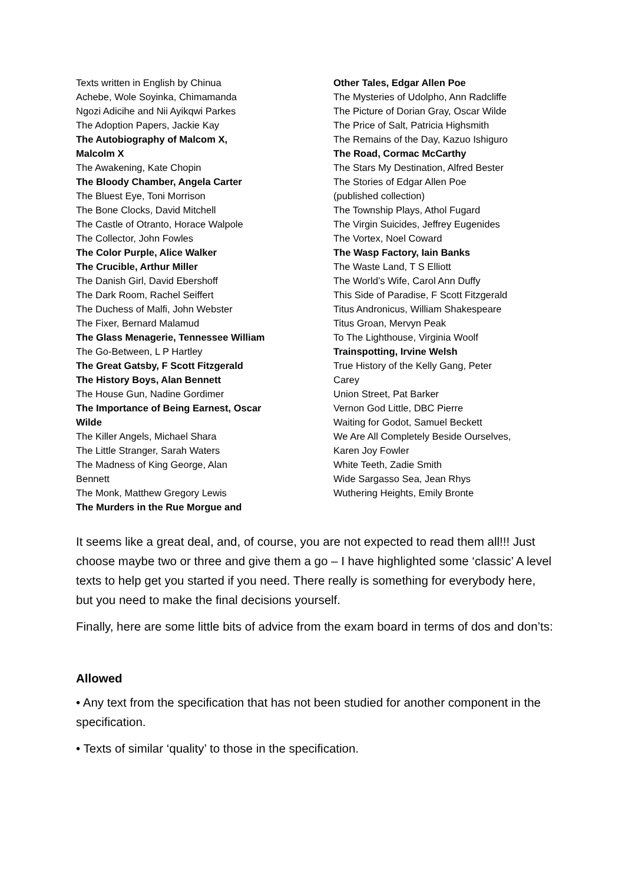Texts written in English by Chinua
Achebe, Wole Soyinka, Chimamanda
Ngozi Adicihe and Nii Ayikqwi Parkes
The Adoption Papers, Jackie Kay
The Autobiography of Malcom X,
Malcolm X
The Awakening, Kate Chopin
The Bloody Chamber, Angela Carter
The Bluest Eye, Toni Morrison
The Bone Clocks, David Mitchell
The Castle of Otranto, Horace Walpole
The Collector, John Fowles
The Color Purple, Alice Walker
The Crucible, Arthur Miller
The Danish Girl, David Ebershoff
The Dark Room, Rachel Seiffert
The Duchess of Malfi, John Webster
The Fixer, Bernard Malamud
The Glass Menagerie, Tennessee William
The Go-Between, L P Hartley
The Great Gatsby, F Scott Fitzgerald
The History Boys, Alan Bennett
The House Gun, Nadine Gordimer
The Importance of Being Earnest, Oscar
Wilde
The Killer Angels, Michael Shara
The Little Stranger, Sarah Waters
The Madness of King George, Alan
Bennett
The Monk, Matthew Gregory Lewis
The Murders in the Rue Morgue and
Other Tales, Edgar Allen Poe
The Mysteries of Udolpho, Ann Radcliffe
The Picture of Dorian Gray, Oscar Wilde
The Price of Salt, Patricia Highsmith
The Remains of the Day, Kazuo Ishiguro
The Road, Cormac McCarthy
The Stars My Destination, Alfred Bester
The Stories of Edgar Allen Poe
(published collection)
The Township Plays, Athol Fugard
The Virgin Suicides, Jeffrey Eugenides
The Vortex, Noel Coward
The Wasp Factory, Iain Banks
The Waste Land, T S Elliott
The World’s Wife, Carol Ann Duffy
This Side of Paradise, F Scott Fitzgerald
Titus Andronicus, William Shakespeare
Titus Groan, Mervyn Peak
To The Lighthouse, Virginia Woolf
Trainspotting, Irvine Welsh
True History of the Kelly Gang, Peter
Carey
Union Street, Pat Barker
Vernon God Little, DBC Pierre
Waiting for Godot, Samuel Beckett
We Are All Completely Beside Ourselves,
Karen Joy Fowler
White Teeth, Zadie Smith
Wide Sargasso Sea, Jean Rhys
Wuthering Heights, Emily Bronte
It seems like a great deal, and, of course, you are not expected to read them all!!! Just choose maybe two or three and give them a go – I have highlighted some ‘classic’ A level texts to help get you started if you need. There really is something for everybody here, but you need to make the final decisions yourself.
Finally, here are some little bits of advice from the exam board in terms of dos and don’ts:
Allowed
• Any text from the specification that has not been studied for another component in the specification.
• Texts of similar ‘quality’ to those in the specification.